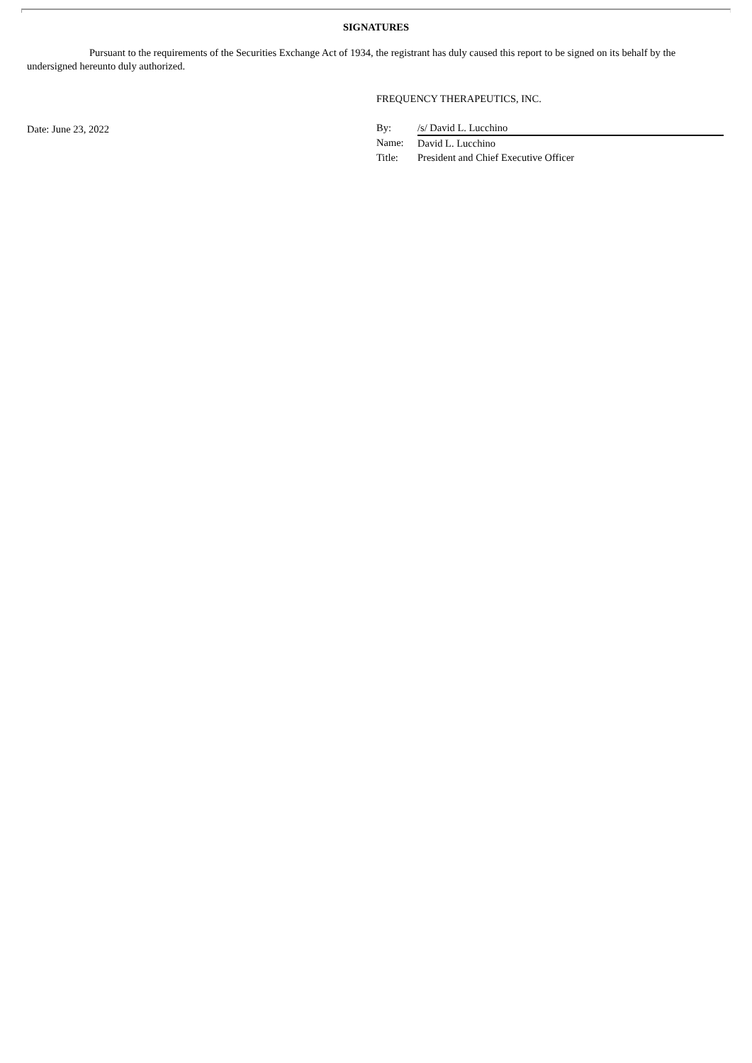SIGNATURES
Pursuant to the requirements of the Securities Exchange Act of 1934, the registrant has duly caused this report to be signed on its behalf by the undersigned hereunto duly authorized.
FREQUENCY THERAPEUTICS, INC.
Date: June 23, 2022
| By: | /s/ David L. Lucchino |
| Name: | David L. Lucchino |
| Title: | President and Chief Executive Officer |